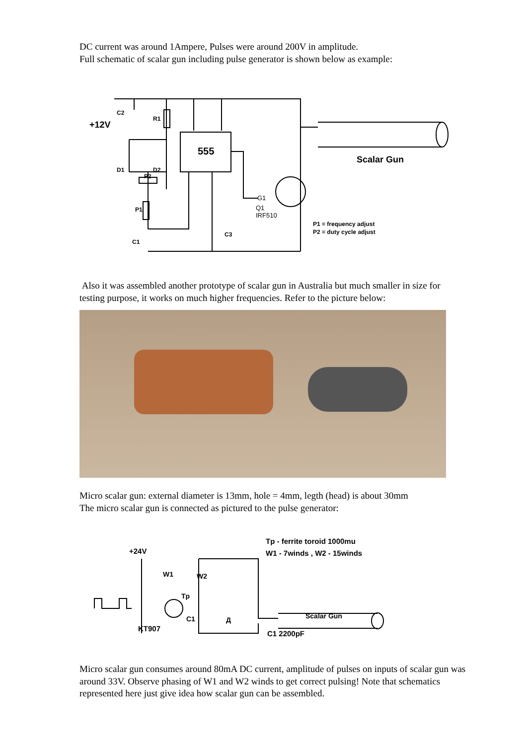DC current was around 1Ampere, Pulses were around 200V in amplitude.
Full schematic of scalar gun including pulse generator is shown below as example:
+12V
C2
R1
555
D1
D2
P2
P1
C1
C3
G1
Q1
IRF510
Scalar Gun
P1 = frequency adjust
P2 = duty cycle adjust
Also it was assembled another prototype of scalar gun in Australia but much smaller in size for testing purpose, it works on much higher frequencies. Refer to the picture below:
Micro scalar gun: external diameter is 13mm, hole = 4mm, legth (head) is about 30mm
The micro scalar gun is connected as pictured to the pulse generator:
+24V
Tp - ferrite toroid 1000mu
W1 - 7winds , W2 - 15winds
W1
W2
Tp
C1
Д
Scalar Gun
KT907
C1 2200pF
Micro scalar gun consumes around 80mA DC current, amplitude of pulses on inputs of scalar gun was around 33V. Observe phasing of W1 and W2 winds to get correct pulsing! Note that schematics represented here just give idea how scalar gun can be assembled.